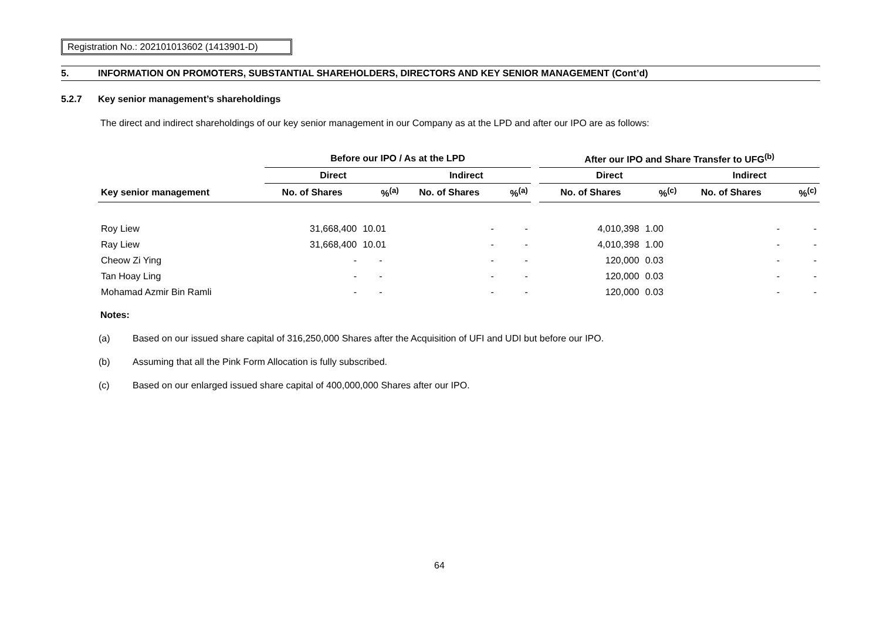Registration No.: 202101013602 (1413901-D)
5. INFORMATION ON PROMOTERS, SUBSTANTIAL SHAREHOLDERS, DIRECTORS AND KEY SENIOR MANAGEMENT (Cont’d)
5.2.7 Key senior management’s shareholdings
The direct and indirect shareholdings of our key senior management in our Company as at the LPD and after our IPO are as follows:
| | Before our IPO / As at the LPD | | | | | After our IPO and Share Transfer to UFG<sup>(b)</sup> | | | |
| --- | --- | --- | --- | --- | --- | --- | --- | --- | --- |
| | Direct | | Indirect | | | Direct | | Indirect | |
| Key senior management | No. of Shares | %<sup>(a)</sup> | No. of Shares | %<sup>(a)</sup> | | No. of Shares | %<sup>(c)</sup> | No. of Shares | %<sup>(c)</sup> |
| Roy Liew | 31,668,400 | 10.01 | - | - | | 4,010,398 | 1.00 | - | - |
| Ray Liew | 31,668,400 | 10.01 | - | - | | 4,010,398 | 1.00 | - | - |
| Cheow Zi Ying | - | - | - | - | | 120,000 | 0.03 | - | - |
| Tan Hoay Ling | - | - | - | - | | 120,000 | 0.03 | - | - |
| Mohamad Azmir Bin Ramli | - | - | - | - | | 120,000 | 0.03 | - | - |
Notes:
(a) Based on our issued share capital of 316,250,000 Shares after the Acquisition of UFI and UDI but before our IPO.
(b) Assuming that all the Pink Form Allocation is fully subscribed.
(c) Based on our enlarged issued share capital of 400,000,000 Shares after our IPO.
64